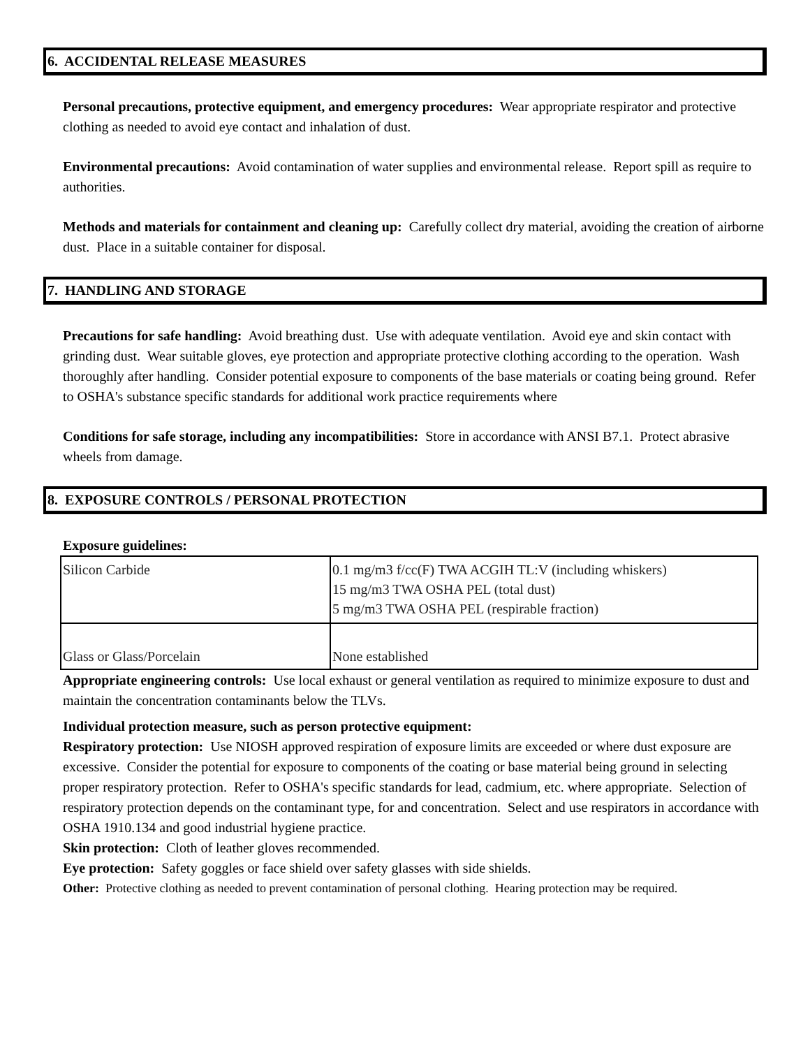6. ACCIDENTAL RELEASE MEASURES
Personal precautions, protective equipment, and emergency procedures: Wear appropriate respirator and protective clothing as needed to avoid eye contact and inhalation of dust.
Environmental precautions: Avoid contamination of water supplies and environmental release. Report spill as require to authorities.
Methods and materials for containment and cleaning up: Carefully collect dry material, avoiding the creation of airborne dust. Place in a suitable container for disposal.
7. HANDLING AND STORAGE
Precautions for safe handling: Avoid breathing dust. Use with adequate ventilation. Avoid eye and skin contact with grinding dust. Wear suitable gloves, eye protection and appropriate protective clothing according to the operation. Wash thoroughly after handling. Consider potential exposure to components of the base materials or coating being ground. Refer to OSHA's substance specific standards for additional work practice requirements where
Conditions for safe storage, including any incompatibilities: Store in accordance with ANSI B7.1. Protect abrasive wheels from damage.
8. EXPOSURE CONTROLS / PERSONAL PROTECTION
Exposure guidelines:
| Silicon Carbide | 0.1 mg/m3 f/cc(F) TWA ACGIH TL:V (including whiskers) 15 mg/m3 TWA OSHA PEL (total dust) 5 mg/m3 TWA OSHA PEL (respirable fraction) |
| Glass or Glass/Porcelain | None established |
Appropriate engineering controls: Use local exhaust or general ventilation as required to minimize exposure to dust and maintain the concentration contaminants below the TLVs.
Individual protection measure, such as person protective equipment:
Respiratory protection: Use NIOSH approved respiration of exposure limits are exceeded or where dust exposure are excessive. Consider the potential for exposure to components of the coating or base material being ground in selecting proper respiratory protection. Refer to OSHA's specific standards for lead, cadmium, etc. where appropriate. Selection of respiratory protection depends on the contaminant type, for and concentration. Select and use respirators in accordance with OSHA 1910.134 and good industrial hygiene practice.
Skin protection: Cloth of leather gloves recommended.
Eye protection: Safety goggles or face shield over safety glasses with side shields.
Other: Protective clothing as needed to prevent contamination of personal clothing. Hearing protection may be required.